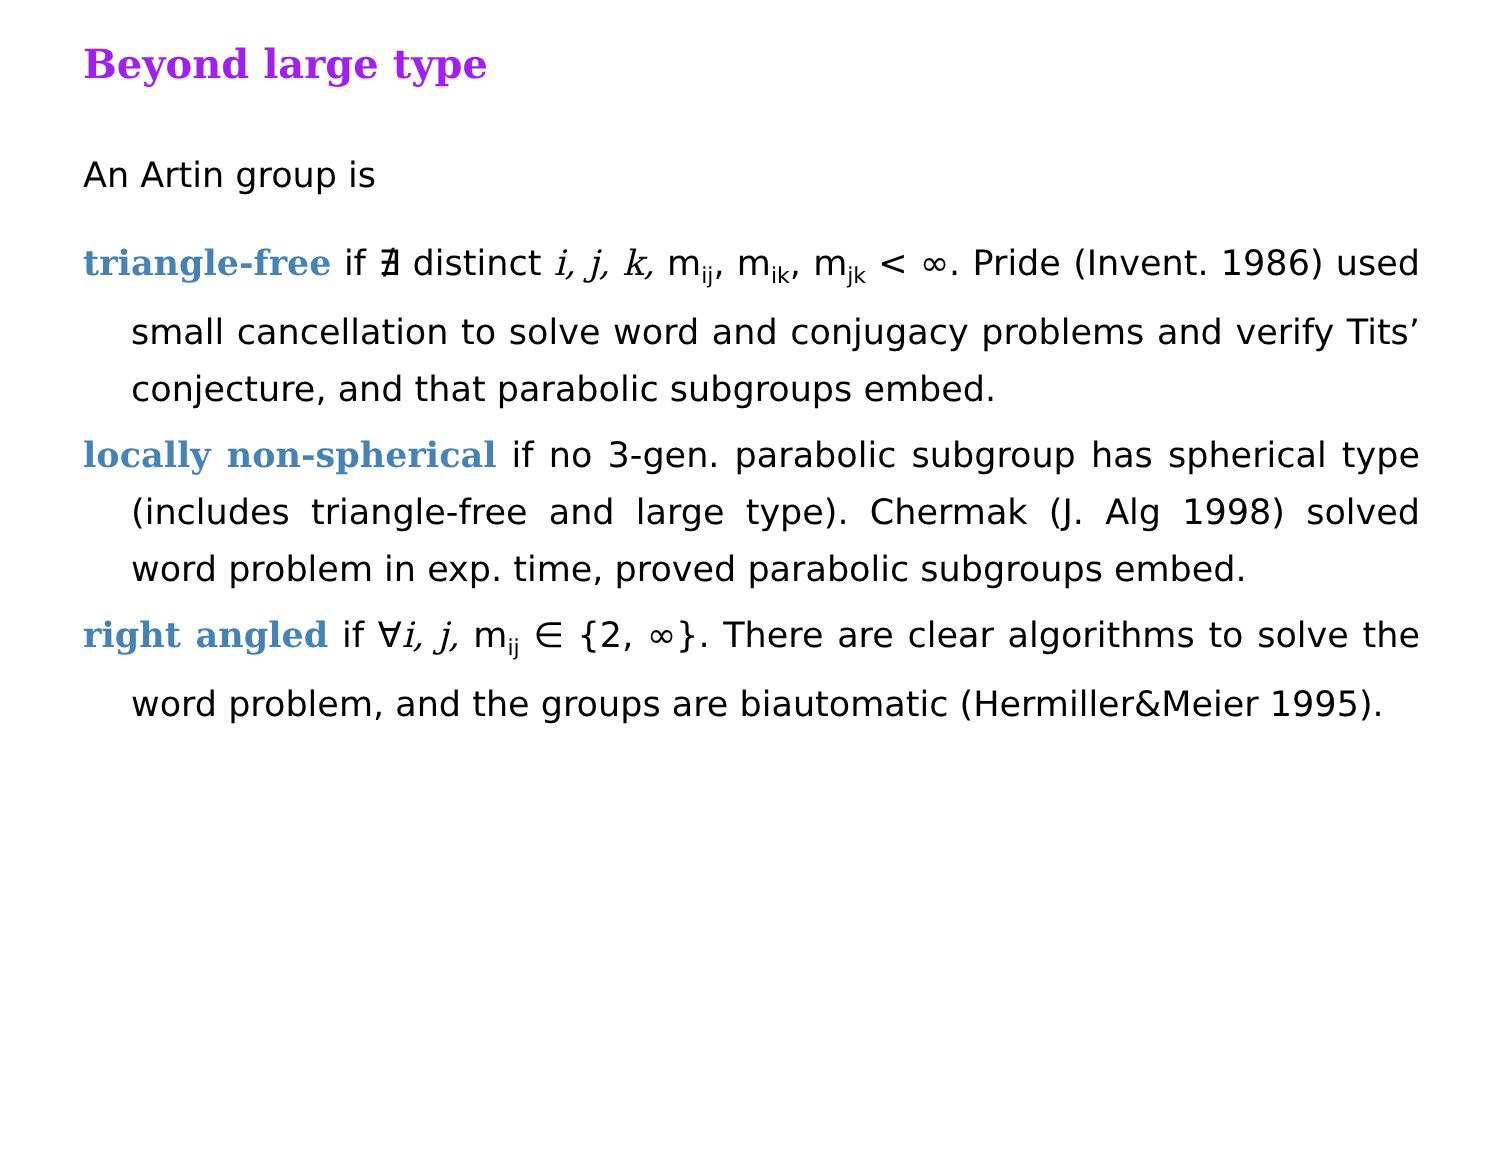Beyond large type
An Artin group is
triangle-free if ∄ distinct i, j, k, m<sub>ij</sub>, m<sub>ik</sub>, m<sub>jk</sub> < ∞. Pride (Invent. 1986) used small cancellation to solve word and conjugacy problems and verify Tits’ conjecture, and that parabolic subgroups embed.
locally non-spherical if no 3-gen. parabolic subgroup has spherical type (includes triangle-free and large type). Chermak (J. Alg 1998) solved word problem in exp. time, proved parabolic subgroups embed.
right angled if ∀i, j, m<sub>ij</sub> ∈ {2, ∞}. There are clear algorithms to solve the word problem, and the groups are biautomatic (Hermiller&Meier 1995).